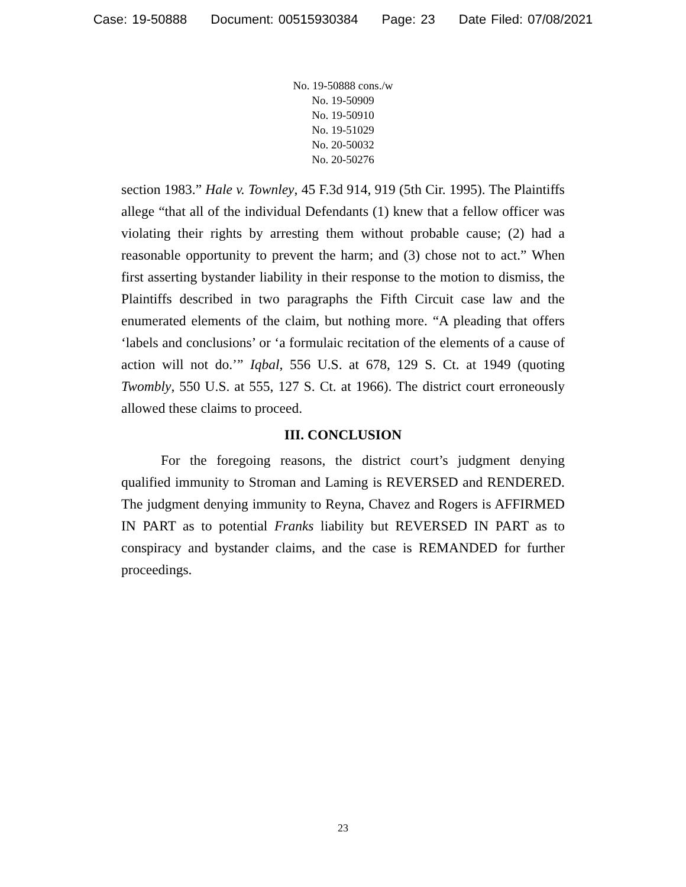Case: 19-50888 Document: 00515930384 Page: 23 Date Filed: 07/08/2021
No. 19-50888 cons./w
No. 19-50909
No. 19-50910
No. 19-51029
No. 20-50032
No. 20-50276
section 1983.” Hale v. Townley, 45 F.3d 914, 919 (5th Cir. 1995). The Plaintiffs allege “that all of the individual Defendants (1) knew that a fellow officer was violating their rights by arresting them without probable cause; (2) had a reasonable opportunity to prevent the harm; and (3) chose not to act.” When first asserting bystander liability in their response to the motion to dismiss, the Plaintiffs described in two paragraphs the Fifth Circuit case law and the enumerated elements of the claim, but nothing more. “A pleading that offers ‘labels and conclusions’ or ‘a formulaic recitation of the elements of a cause of action will not do.’” Iqbal, 556 U.S. at 678, 129 S. Ct. at 1949 (quoting Twombly, 550 U.S. at 555, 127 S. Ct. at 1966). The district court erroneously allowed these claims to proceed.
III. CONCLUSION
For the foregoing reasons, the district court’s judgment denying qualified immunity to Stroman and Laming is REVERSED and RENDERED. The judgment denying immunity to Reyna, Chavez and Rogers is AFFIRMED IN PART as to potential Franks liability but REVERSED IN PART as to conspiracy and bystander claims, and the case is REMANDED for further proceedings.
23